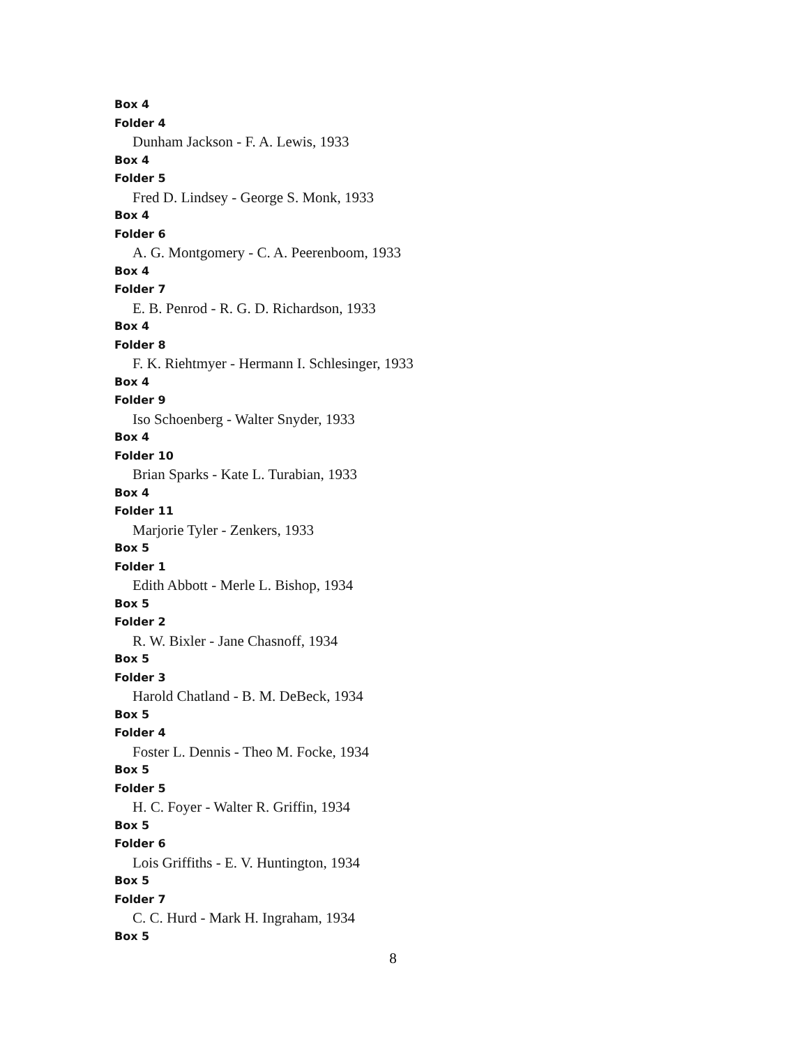Box 4
Folder 4
Dunham Jackson - F. A. Lewis, 1933
Box 4
Folder 5
Fred D. Lindsey - George S. Monk, 1933
Box 4
Folder 6
A. G. Montgomery - C. A. Peerenboom, 1933
Box 4
Folder 7
E. B. Penrod - R. G. D. Richardson, 1933
Box 4
Folder 8
F. K. Riehtmyer - Hermann I. Schlesinger, 1933
Box 4
Folder 9
Iso Schoenberg - Walter Snyder, 1933
Box 4
Folder 10
Brian Sparks - Kate L. Turabian, 1933
Box 4
Folder 11
Marjorie Tyler - Zenkers, 1933
Box 5
Folder 1
Edith Abbott - Merle L. Bishop, 1934
Box 5
Folder 2
R. W. Bixler - Jane Chasnoff, 1934
Box 5
Folder 3
Harold Chatland - B. M. DeBeck, 1934
Box 5
Folder 4
Foster L. Dennis - Theo M. Focke, 1934
Box 5
Folder 5
H. C. Foyer - Walter R. Griffin, 1934
Box 5
Folder 6
Lois Griffiths - E. V. Huntington, 1934
Box 5
Folder 7
C. C. Hurd - Mark H. Ingraham, 1934
Box 5
8